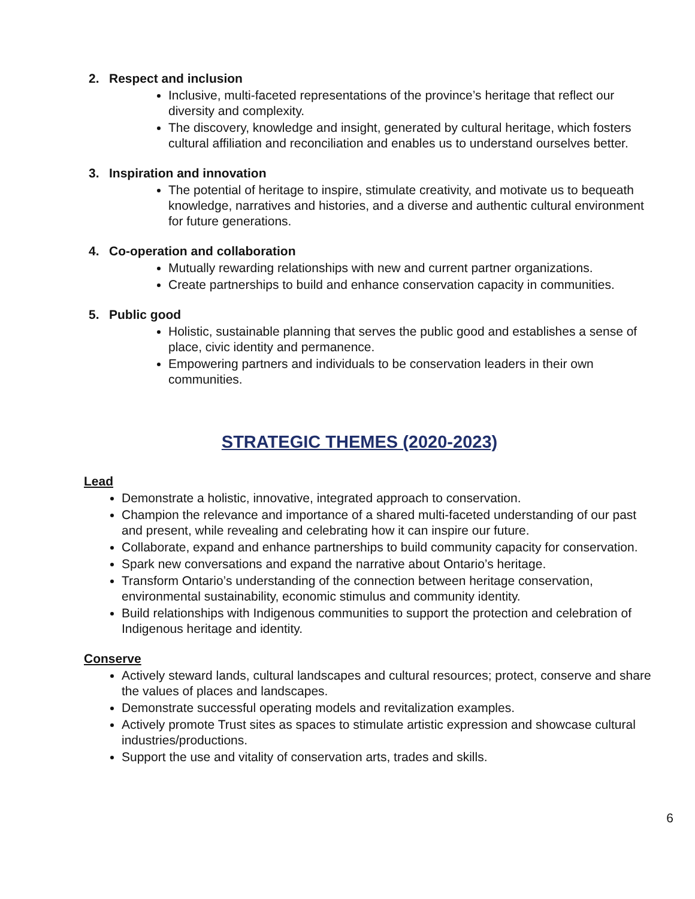2. Respect and inclusion
Inclusive, multi-faceted representations of the province’s heritage that reflect our diversity and complexity.
The discovery, knowledge and insight, generated by cultural heritage, which fosters cultural affiliation and reconciliation and enables us to understand ourselves better.
3. Inspiration and innovation
The potential of heritage to inspire, stimulate creativity, and motivate us to bequeath knowledge, narratives and histories, and a diverse and authentic cultural environment for future generations.
4. Co-operation and collaboration
Mutually rewarding relationships with new and current partner organizations.
Create partnerships to build and enhance conservation capacity in communities.
5. Public good
Holistic, sustainable planning that serves the public good and establishes a sense of place, civic identity and permanence.
Empowering partners and individuals to be conservation leaders in their own communities.
STRATEGIC THEMES (2020-2023)
Lead
Demonstrate a holistic, innovative, integrated approach to conservation.
Champion the relevance and importance of a shared multi-faceted understanding of our past and present, while revealing and celebrating how it can inspire our future.
Collaborate, expand and enhance partnerships to build community capacity for conservation.
Spark new conversations and expand the narrative about Ontario’s heritage.
Transform Ontario’s understanding of the connection between heritage conservation, environmental sustainability, economic stimulus and community identity.
Build relationships with Indigenous communities to support the protection and celebration of Indigenous heritage and identity.
Conserve
Actively steward lands, cultural landscapes and cultural resources; protect, conserve and share the values of places and landscapes.
Demonstrate successful operating models and revitalization examples.
Actively promote Trust sites as spaces to stimulate artistic expression and showcase cultural industries/productions.
Support the use and vitality of conservation arts, trades and skills.
6